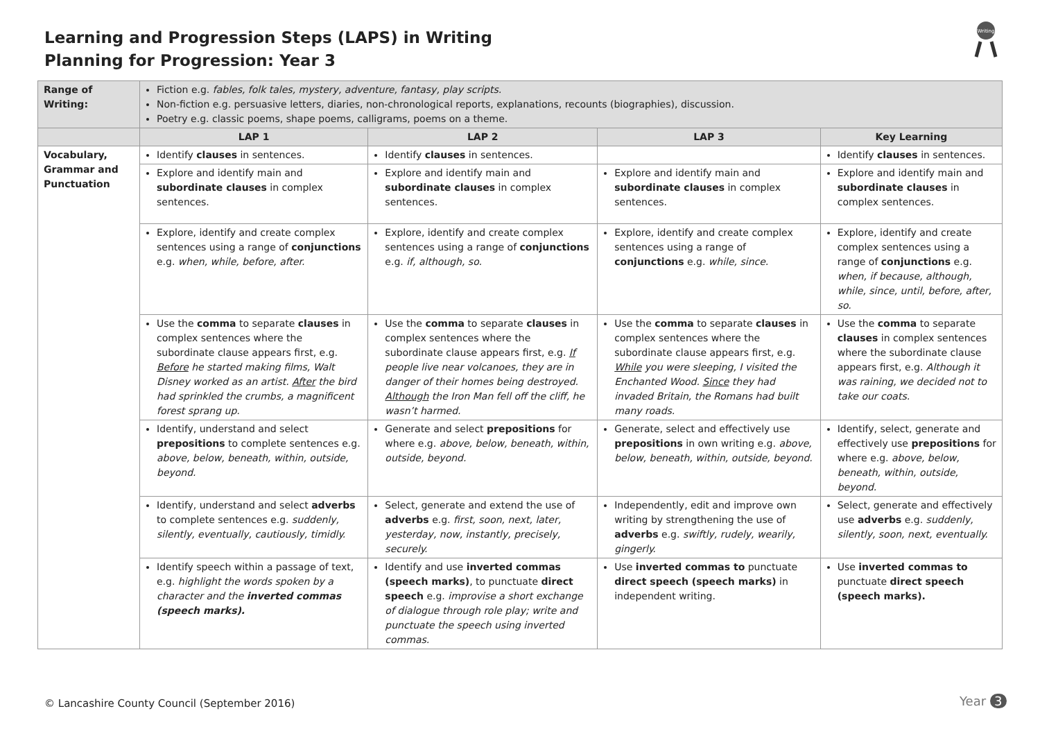Learning and Progression Steps (LAPS) in Writing
Planning for Progression: Year 3
Writing
| Range of Writing: | Fiction e.g. fables, folk tales, mystery, adventure, fantasy, play scripts. Non-fiction e.g. persuasive letters, diaries, non-chronological reports, explanations, recounts (biographies), discussion. Poetry e.g. classic poems, shape poems, calligrams, poems on a theme. | | | |
| | LAP 1 | LAP 2 | LAP 3 | Key Learning |
| Vocabulary, Grammar and Punctuation | Identify clauses in sentences. | Identify clauses in sentences. | | Identify clauses in sentences. |
| | Explore and identify main and subordinate clauses in complex sentences. | Explore and identify main and subordinate clauses in complex sentences. | Explore and identify main and subordinate clauses in complex sentences. | Explore and identify main and subordinate clauses in complex sentences. |
| | Explore, identify and create complex sentences using a range of conjunctions e.g. when, while, before, after. | Explore, identify and create complex sentences using a range of conjunctions e.g. if, although, so. | Explore, identify and create complex sentences using a range of conjunctions e.g. while, since. | Explore, identify and create complex sentences using a range of conjunctions e.g. when, if because, although, while, since, until, before, after, so. |
| | Use the comma to separate clauses in complex sentences where the subordinate clause appears first, e.g. Before he started making films, Walt Disney worked as an artist. After the bird had sprinkled the crumbs, a magnificent forest sprang up. | Use the comma to separate clauses in complex sentences where the subordinate clause appears first, e.g. If people live near volcanoes, they are in danger of their homes being destroyed. Although the Iron Man fell off the cliff, he wasn’t harmed. | Use the comma to separate clauses in complex sentences where the subordinate clause appears first, e.g. While you were sleeping, I visited the Enchanted Wood. Since they had invaded Britain, the Romans had built many roads. | Use the comma to separate clauses in complex sentences where the subordinate clause appears first, e.g. Although it was raining, we decided not to take our coats. |
| | Identify, understand and select prepositions to complete sentences e.g. above, below, beneath, within, outside, beyond. | Generate and select prepositions for where e.g. above, below, beneath, within, outside, beyond. | Generate, select and effectively use prepositions in own writing e.g. above, below, beneath, within, outside, beyond. | Identify, select, generate and effectively use prepositions for where e.g. above, below, beneath, within, outside, beyond. |
| | Identify, understand and select adverbs to complete sentences e.g. suddenly, silently, eventually, cautiously, timidly. | Select, generate and extend the use of adverbs e.g. first, soon, next, later, yesterday, now, instantly, precisely, securely. | Independently, edit and improve own writing by strengthening the use of adverbs e.g. swiftly, rudely, wearily, gingerly. | Select, generate and effectively use adverbs e.g. suddenly, silently, soon, next, eventually. |
| | Identify speech within a passage of text, e.g. highlight the words spoken by a character and the inverted commas (speech marks). | Identify and use inverted commas (speech marks) , to punctuate direct speech e.g. improvise a short exchange of dialogue through role play; write and punctuate the speech using inverted commas. | Use inverted commas to punctuate direct speech (speech marks) in independent writing. | Use inverted commas to punctuate direct speech (speech marks). |
© Lancashire County Council (September 2016)
Year 3